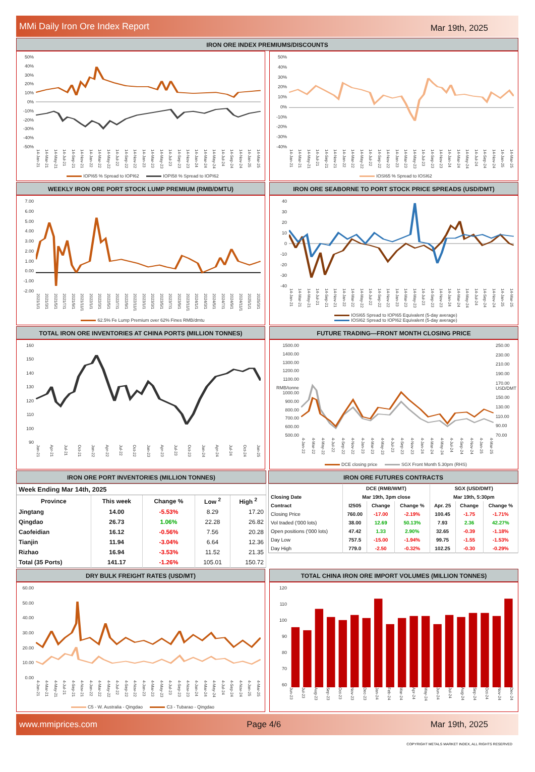MMi Daily Iron Ore Index Report Mar 19th, 2025
IRON ORE INDEX PREMIUMS/DISCOUNTS
50%
40%
30%
20%
10%
0%
-10%
-20%
-30%
-40%
-50%
14-Jan-21 14-Mar-21 14-May-21 14-Jul-21 14-Sep-21 14-Nov-21 14-Jan-22 14-Mar-22 14-May-22 14-Jul-22 14-Sep-22 14-Nov-22 14-Jan-23 14-Mar-23 14-May-23 14-Jul-23 14-Sep-23 14-Nov-23 14-Jan-24 14-Mar-24 14-May-24 14-Jul-24 14-Sep-24 14-Nov-24 14-Jan-25 14-Mar-25
IOPI65 % Spread to IOPI62 IOPI58 % Spread to IOPI62
50%
40%
30%
20%
10%
0%
-10%
-20%
-30%
-40%
14-Jan-21 14-Mar-21 14-May-21 14-Jul-21 14-Sep-21 14-Nov-21 14-Jan-22 14-Mar-22 14-May-22 14-Jul-22 14-Sep-22 14-Nov-22 14-Jan-23 14-Mar-23 14-May-23 14-Jul-23 14-Sep-23 14-Nov-23 14-Jan-24 14-Mar-24 14-May-24 14-Jul-24 14-Sep-24 14-Nov-24 14-Jan-25 14-Mar-25
IOSI65 % Spread to IOSI62
WEEKLY IRON ORE PORT STOCK LUMP PREMIUM (RMB/DMTU)
7.00
6.00
5.00
4.00
3.00
2.00
1.00
0.00
-1.00
-2.00
2021/1/1 2021/3/1 2021/5/1 2021/7/1 2021/9/1 2021/11/1 2022/1/1 2022/3/1 2022/5/1 2022/7/1 2022/9/1 2022/11/1 2023/1/1 2023/3/1 2023/5/1 2023/7/1 2023/9/1 2023/11/1 2024/1/1 2024/3/1 2024/5/1 2024/7/1 2024/9/1 2024/11/1 2025/1/1 2025/3/1
62.5% Fe Lump Premium over 62% Fines RMB/dmtu
IRON ORE SEABORNE TO PORT STOCK PRICE SPREADS (USD/DMT)
40
30
20
10
0
-10
-20
-30
-40
14-Jan-21 14-Mar-21 14-May-21 14-Jul-21 14-Sep-21 14-Nov-21 14-Jan-22 14-Mar-22 14-May-22 14-Jul-22 14-Sep-22 14-Nov-22 14-Jan-23 14-Mar-23 14-May-23 14-Jul-23 14-Sep-23 14-Nov-23 14-Jan-24 14-Mar-24 14-May-24 14-Jul-24 14-Sep-24 14-Nov-24 14-Jan-25 14-Mar-25
IOSI65 Spread to IOPI65 Equivalent (5-day average)
IOSI62 Spread to IOPI62 Equivalent (5-day average)
TOTAL IRON ORE INVENTORIES AT CHINA PORTS (MILLION TONNES)
160
150
140
130
120
110
100
90
Jan-21 Apr-21 Jul-21 Oct-21 Jan-22 Apr-22 Jul-22 Oct-22 Jan-23 Apr-23 Jul-23 Oct-23 Jan-24 Apr-24 Jul-24 Oct-24 Jan-25
FUTURE TRADING—FRONT MONTH CLOSING PRICE
1500.00
1400.00
1300.00
1200.00
1100.00
RMB/tonne 1000.00
900.00
800.00
700.00
600.00
500.00
250.00
230.00
210.00
190.00
170.00 USD/DMT
150.00
130.00
110.00
90.00
70.00
4-Jan-22 4-Mar-22 4-May-22 4-Jul-22 4-Sep-22 4-Nov-22 4-Jan-23 4-Mar-23 4-May-23 4-Jul-23 4-Sep-23 4-Nov-23 4-Jan-24 4-Mar-24 4-May-24 4-Jul-24 4-Sep-24 4-Nov-24 4-Jan-25 4-Mar-25
DCE closing price SGX Front Month 5.30pm (RHS)
IRON ORE PORT INVENTORIES (MILLION TONNES)
| Week Ending Mar 14th, 2025 | | | | |
| Province | This week | Change % | Low <sup>2</sup> | High <sup>2</sup> |
| Jingtang | 14.00 | -5.53% | 8.29 | 17.20 |
| Qingdao | 26.73 | 1.06% | 22.28 | 26.82 |
| Caofeidian | 16.12 | -0.56% | 7.56 | 20.28 |
| Tianjin | 11.94 | -3.04% | 6.64 | 12.36 |
| Rizhao | 16.94 | -3.53% | 11.52 | 21.35 |
| Total (35 Ports) | 141.17 | -1.26% | 105.01 | 150.72 |
IRON ORE FUTURES CONTRACTS
| | DCE (RMB/WMT) | | | SGX (USD/DMT) | | |
| Closing Date | Mar 19th, 3pm close | | | Mar 19th, 5:30pm | | |
| Contract | I2505 | Change | Change % | Apr. 25 | Change | Change % |
| Closing Price | 760.00 | -17.00 | -2.19% | 100.45 | -1.75 | -1.71% |
| Vol traded ('000 lots) | 38.00 | 12.69 | 50.13% | 7.93 | 2.36 | 42.27% |
| Open positions ('000 lots) | 47.42 | 1.33 | 2.90% | 32.65 | -0.39 | -1.18% |
| Day Low | 757.5 | -15.00 | -1.94% | 99.75 | -1.55 | -1.53% |
| Day High | 779.0 | -2.50 | -0.32% | 102.25 | -0.30 | -0.29% |
DRY BULK FREIGHT RATES (USD/MT)
60.00
50.00
40.00
30.00
20.00
10.00
0.00
4-Jan-21 4-Mar-21 4-May-21 4-Jul-21 4-Sep-21 4-Nov-21 4-Jan-22 4-Mar-22 4-May-22 4-Jul-22 4-Sep-22 4-Nov-22 4-Jan-23 4-Mar-23 4-May-23 4-Jul-23 4-Sep-23 4-Nov-23 4-Jan-24 4-Mar-24 4-May-24 4-Jul-24 4-Sep-24 4-Nov-24 4-Jan-25 4-Mar-25
C5 - W. Australia - Qingdao C3 - Tubarao - Qingdao
TOTAL CHINA IRON ORE IMPORT VOLUMES (MILLION TONNES)
120
110
100
90
80
70
60
Jun-23 Jul-23 Aug-23 Sep-23 Oct-23 Nov-23 Dec-23 Jan-24 Feb-24 Mar-24 Apr-24 May-24 Jun-24 Jul-24 Aug-24 Sep-24 Oct-24 Nov-24 Dec-24
www.mmiprices.com Page 4/6 Mar 19th, 2025
COPYRIGHT METALS MARKET INDEX, ALL RIGHTS RESERVED